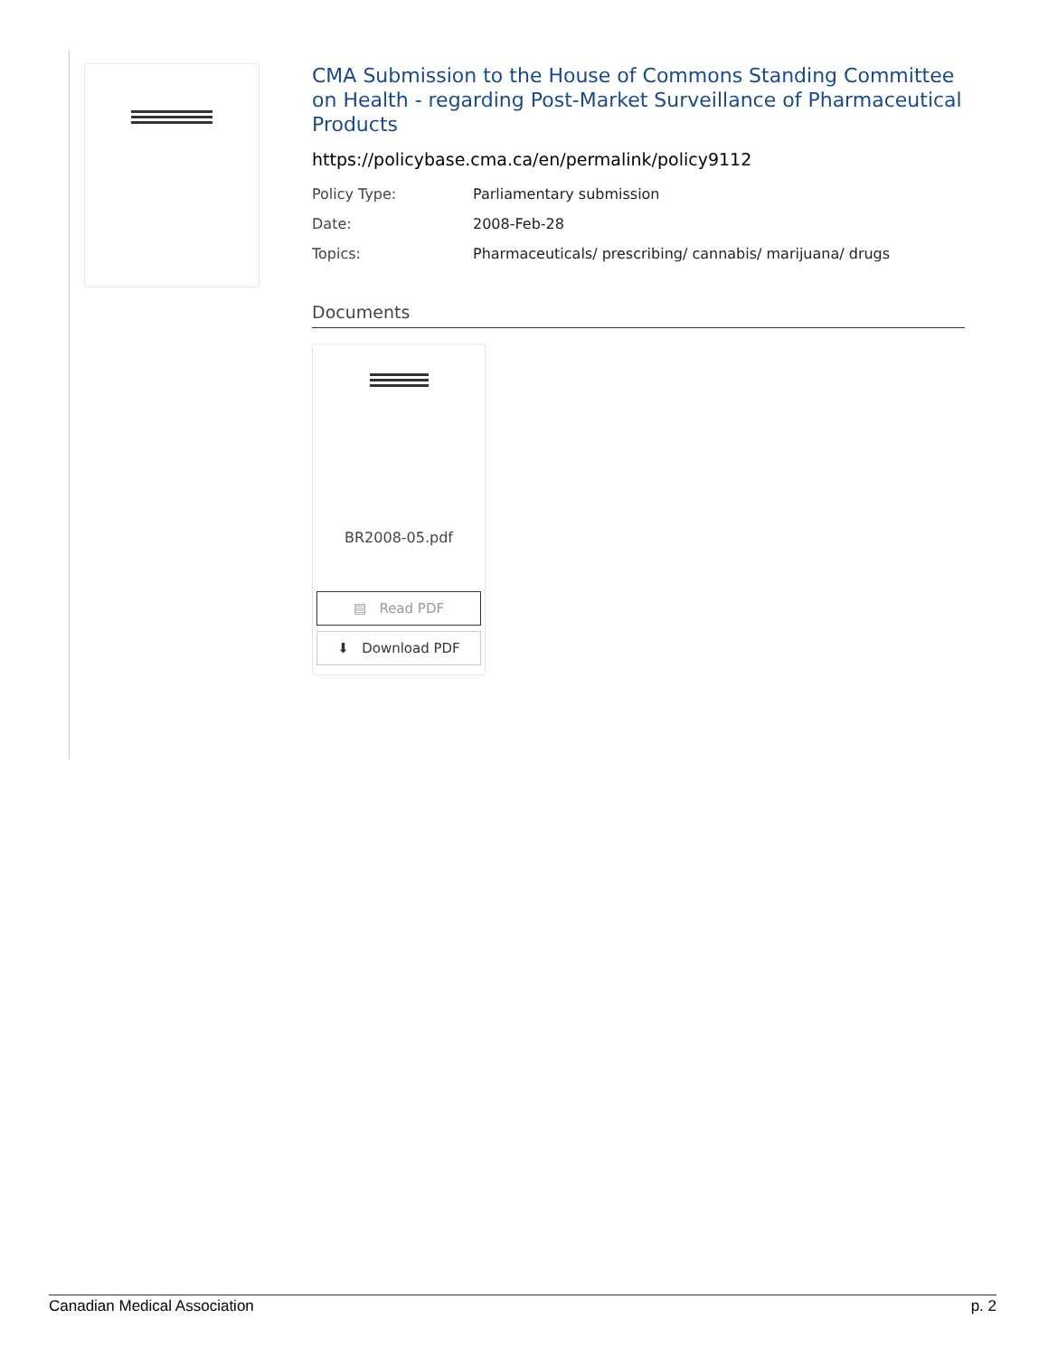CMA Submission to the House of Commons Standing Committee on Health - regarding Post-Market Surveillance of Pharmaceutical Products
https://policybase.cma.ca/en/permalink/policy9112
Policy Type: Parliamentary submission
Date: 2008-Feb-28
Topics: Pharmaceuticals/ prescribing/ cannabis/ marijuana/ drugs
Documents
BR2008-05.pdf
▤ Read PDF
⬇ Download PDF
Canadian Medical Association p. 2